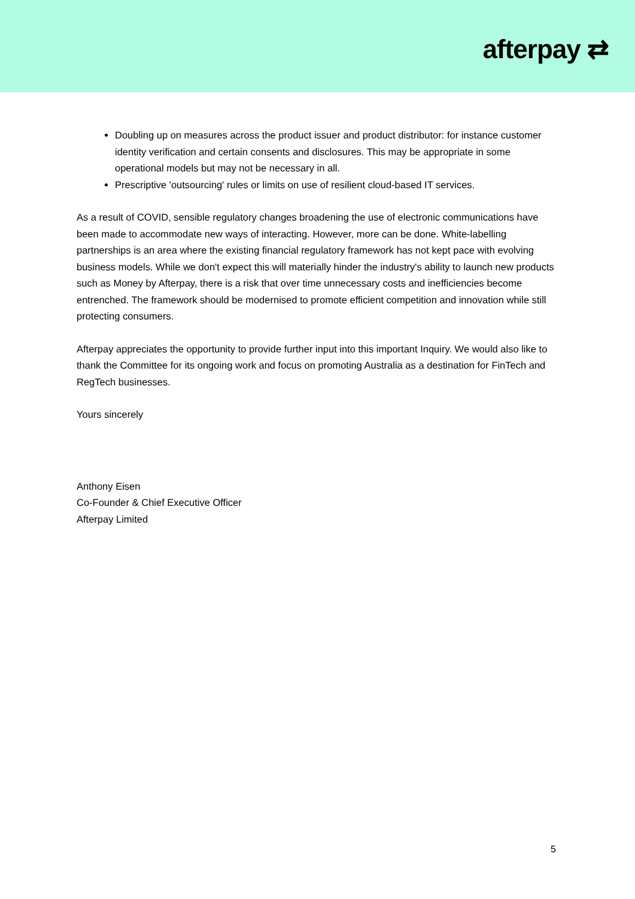afterpay ⇄
Doubling up on measures across the product issuer and product distributor: for instance customer identity verification and certain consents and disclosures. This may be appropriate in some operational models but may not be necessary in all.
Prescriptive 'outsourcing' rules or limits on use of resilient cloud-based IT services.
As a result of COVID, sensible regulatory changes broadening the use of electronic communications have been made to accommodate new ways of interacting. However, more can be done. White-labelling partnerships is an area where the existing financial regulatory framework has not kept pace with evolving business models. While we don't expect this will materially hinder the industry's ability to launch new products such as Money by Afterpay, there is a risk that over time unnecessary costs and inefficiencies become entrenched. The framework should be modernised to promote efficient competition and innovation while still protecting consumers.
Afterpay appreciates the opportunity to provide further input into this important Inquiry. We would also like to thank the Committee for its ongoing work and focus on promoting Australia as a destination for FinTech and RegTech businesses.
Yours sincerely
Anthony Eisen
Co-Founder & Chief Executive Officer
Afterpay Limited
5